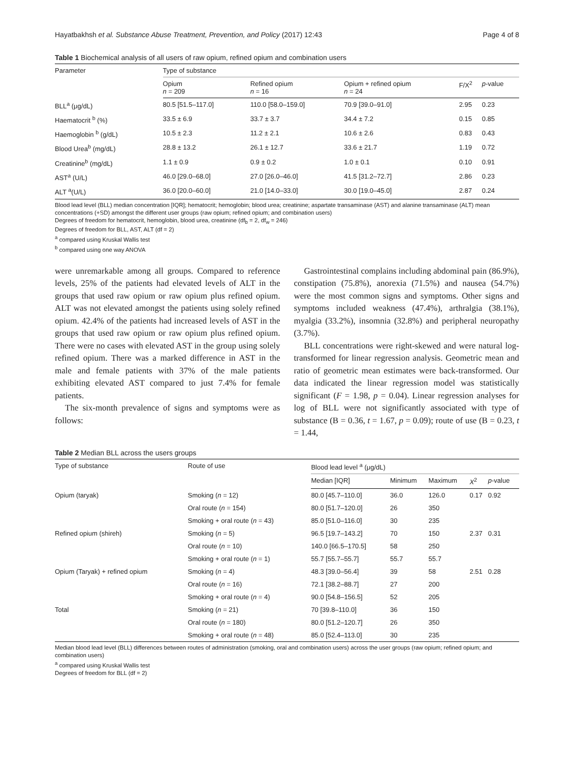Hayatbakhsh et al. Substance Abuse Treatment, Prevention, and Policy (2017) 12:43 Page 4 of 8
Table 1 Biochemical analysis of all users of raw opium, refined opium and combination users
| Parameter | Type of substance | | | | |
| --- | --- | --- | --- | --- | --- |
| | Opium n = 209 | Refined opium n = 16 | Opium + refined opium n = 24 | F/X<sup>2</sup> | p -value |
| BLL<sup>a</sup> (μg/dL) | 80.5 [51.5–117.0] | 110.0 [58.0–159.0] | 70.9 [39.0–91.0] | 2.95 | 0.23 |
| Haematocrit <sup>b</sup> (%) | 33.5 ± 6.9 | 33.7 ± 3.7 | 34.4 ± 7.2 | 0.15 | 0.85 |
| Haemoglobin <sup>b</sup> (g/dL) | 10.5 ± 2.3 | 11.2 ± 2.1 | 10.6 ± 2.6 | 0.83 | 0.43 |
| Blood Urea<sup>b</sup> (mg/dL) | 28.8 ± 13.2 | 26.1 ± 12.7 | 33.6 ± 21.7 | 1.19 | 0.72 |
| Creatinine<sup>b</sup> (mg/dL) | 1.1 ± 0.9 | 0.9 ± 0.2 | 1.0 ± 0.1 | 0.10 | 0.91 |
| AST<sup>a</sup> (U/L) | 46.0 [29.0–68.0] | 27.0 [26.0–46.0] | 41.5 [31.2–72.7] | 2.86 | 0.23 |
| ALT <sup>a</sup>(U/L) | 36.0 [20.0–60.0] | 21.0 [14.0–33.0] | 30.0 [19.0–45.0] | 2.87 | 0.24 |
Blood lead level (BLL) median concentration [IQR]; hematocrit; hemoglobin; blood urea; creatinine; aspartate transaminase (AST) and alanine transaminase (ALT) mean concentrations (+SD) amongst the different user groups (raw opium; refined opium; and combination users)
Degrees of freedom for hematocrit, hemoglobin, blood urea, creatinine (df<sub>b</sub> = 2, df<sub>w</sub> = 246)
Degrees of freedom for BLL, AST, ALT (df = 2)
<sup>a</sup> compared using Kruskal Wallis test
<sup>b</sup> compared using one way ANOVA
were unremarkable among all groups. Compared to reference levels, 25% of the patients had elevated levels of ALT in the groups that used raw opium or raw opium plus refined opium. ALT was not elevated amongst the patients using solely refined opium. 42.4% of the patients had increased levels of AST in the groups that used raw opium or raw opium plus refined opium. There were no cases with elevated AST in the group using solely refined opium. There was a marked difference in AST in the male and female patients with 37% of the male patients exhibiting elevated AST compared to just 7.4% for female patients.
The six-month prevalence of signs and symptoms were as follows:
Gastrointestinal complains including abdominal pain (86.9%), constipation (75.8%), anorexia (71.5%) and nausea (54.7%) were the most common signs and symptoms. Other signs and symptoms included weakness (47.4%), arthralgia (38.1%), myalgia (33.2%), insomnia (32.8%) and peripheral neuropathy (3.7%).
BLL concentrations were right-skewed and were natural log-transformed for linear regression analysis. Geometric mean and ratio of geometric mean estimates were back-transformed. Our data indicated the linear regression model was statistically significant (F = 1.98, p = 0.04). Linear regression analyses for log of BLL were not significantly associated with type of substance (B = 0.36, t = 1.67, p = 0.09); route of use (B = 0.23, t = 1.44,
Table 2 Median BLL across the users groups
| Type of substance | Route of use | Blood lead level <sup>a</sup> (μg/dL) | | | | |
| --- | --- | --- | --- | --- | --- | --- |
| | | Median [IQR] | Minimum | Maximum | X<sup>2</sup> | p -value |
| Opium (taryak) | Smoking ( n = 12) | 80.0 [45.7–110.0] | 36.0 | 126.0 | 0.17 | 0.92 |
| | Oral route ( n = 154) | 80.0 [51.7–120.0] | 26 | 350 | | |
| | Smoking + oral route ( n = 43) | 85.0 [51.0–116.0] | 30 | 235 | | |
| Refined opium (shireh) | Smoking ( n = 5) | 96.5 [19.7–143.2] | 70 | 150 | 2.37 | 0.31 |
| | Oral route ( n = 10) | 140.0 [66.5–170.5] | 58 | 250 | | |
| | Smoking + oral route ( n = 1) | 55.7 [55.7–55.7] | 55.7 | 55.7 | | |
| Opium (Taryak) + refined opium | Smoking ( n = 4) | 48.3 [39.0–56.4] | 39 | 58 | 2.51 | 0.28 |
| | Oral route ( n = 16) | 72.1 [38.2–88.7] | 27 | 200 | | |
| | Smoking + oral route ( n = 4) | 90.0 [54.8–156.5] | 52 | 205 | | |
| Total | Smoking ( n = 21) | 70 [39.8–110.0] | 36 | 150 | | |
| | Oral route ( n = 180) | 80.0 [51.2–120.7] | 26 | 350 | | |
| | Smoking + oral route ( n = 48) | 85.0 [52.4–113.0] | 30 | 235 | | |
Median blood lead level (BLL) differences between routes of administration (smoking, oral and combination users) across the user groups (raw opium; refined opium; and combination users)
<sup>a</sup> compared using Kruskal Wallis test
Degrees of freedom for BLL (df = 2)